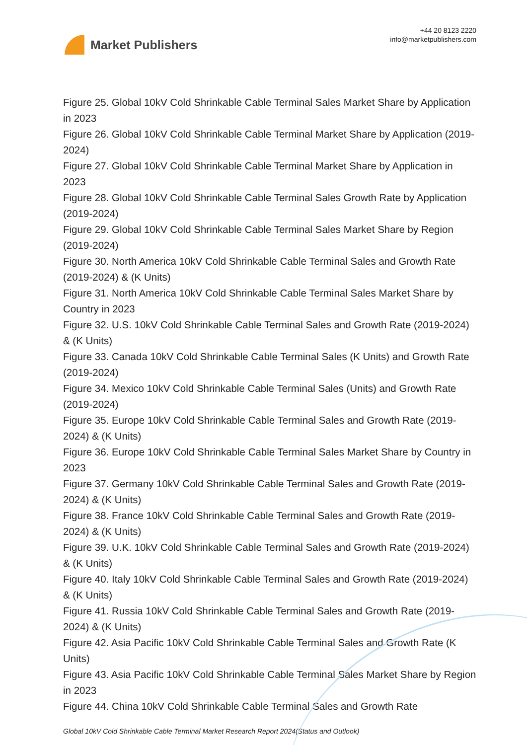Market Publishers
+44 20 8123 2220
info@marketpublishers.com
Figure 25. Global 10kV Cold Shrinkable Cable Terminal Sales Market Share by Application in 2023
Figure 26. Global 10kV Cold Shrinkable Cable Terminal Market Share by Application (2019-2024)
Figure 27. Global 10kV Cold Shrinkable Cable Terminal Market Share by Application in 2023
Figure 28. Global 10kV Cold Shrinkable Cable Terminal Sales Growth Rate by Application (2019-2024)
Figure 29. Global 10kV Cold Shrinkable Cable Terminal Sales Market Share by Region (2019-2024)
Figure 30. North America 10kV Cold Shrinkable Cable Terminal Sales and Growth Rate (2019-2024) & (K Units)
Figure 31. North America 10kV Cold Shrinkable Cable Terminal Sales Market Share by Country in 2023
Figure 32. U.S. 10kV Cold Shrinkable Cable Terminal Sales and Growth Rate (2019-2024) & (K Units)
Figure 33. Canada 10kV Cold Shrinkable Cable Terminal Sales (K Units) and Growth Rate (2019-2024)
Figure 34. Mexico 10kV Cold Shrinkable Cable Terminal Sales (Units) and Growth Rate (2019-2024)
Figure 35. Europe 10kV Cold Shrinkable Cable Terminal Sales and Growth Rate (2019-2024) & (K Units)
Figure 36. Europe 10kV Cold Shrinkable Cable Terminal Sales Market Share by Country in 2023
Figure 37. Germany 10kV Cold Shrinkable Cable Terminal Sales and Growth Rate (2019-2024) & (K Units)
Figure 38. France 10kV Cold Shrinkable Cable Terminal Sales and Growth Rate (2019-2024) & (K Units)
Figure 39. U.K. 10kV Cold Shrinkable Cable Terminal Sales and Growth Rate (2019-2024) & (K Units)
Figure 40. Italy 10kV Cold Shrinkable Cable Terminal Sales and Growth Rate (2019-2024) & (K Units)
Figure 41. Russia 10kV Cold Shrinkable Cable Terminal Sales and Growth Rate (2019-2024) & (K Units)
Figure 42. Asia Pacific 10kV Cold Shrinkable Cable Terminal Sales and Growth Rate (K Units)
Figure 43. Asia Pacific 10kV Cold Shrinkable Cable Terminal Sales Market Share by Region in 2023
Figure 44. China 10kV Cold Shrinkable Cable Terminal Sales and Growth Rate
Global 10kV Cold Shrinkable Cable Terminal Market Research Report 2024(Status and Outlook)